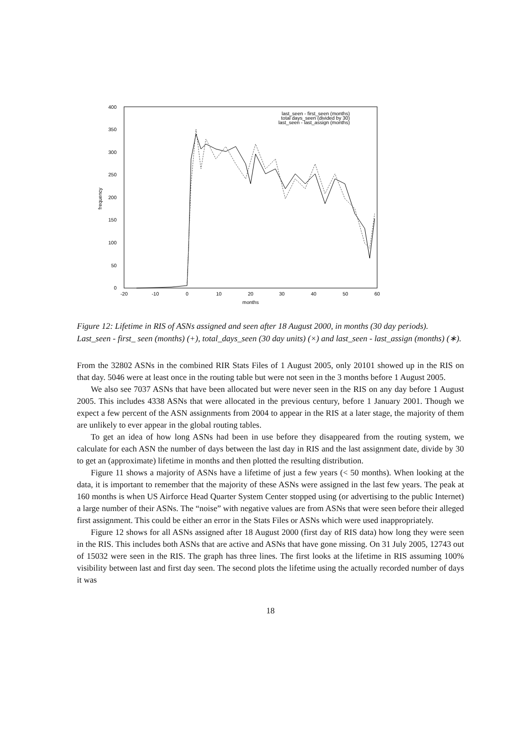0
50
100
150
200
250
300
350
400
-20
-10
0
10
20
30
40
50
60
months
frequency
last_seen - first_seen (months)
total days_seen (divided by 30)
last_seen - last_assign (months)
Figure 12: Lifetime in RIS of ASNs assigned and seen after 18 August 2000, in months (30 day periods). Last_seen - first_ seen (months) (+), total_days_seen (30 day units) (×) and last_seen - last_assign (months) (∗).
From the 32802 ASNs in the combined RIR Stats Files of 1 August 2005, only 20101 showed up in the RIS on that day. 5046 were at least once in the routing table but were not seen in the 3 months before 1 August 2005.
We also see 7037 ASNs that have been allocated but were never seen in the RIS on any day before 1 August 2005. This includes 4338 ASNs that were allocated in the previous century, before 1 January 2001. Though we expect a few percent of the ASN assignments from 2004 to appear in the RIS at a later stage, the majority of them are unlikely to ever appear in the global routing tables.
To get an idea of how long ASNs had been in use before they disappeared from the routing system, we calculate for each ASN the number of days between the last day in RIS and the last assignment date, divide by 30 to get an (approximate) lifetime in months and then plotted the resulting distribution.
Figure 11 shows a majority of ASNs have a lifetime of just a few years (< 50 months). When looking at the data, it is important to remember that the majority of these ASNs were assigned in the last few years. The peak at 160 months is when US Airforce Head Quarter System Center stopped using (or advertising to the public Internet) a large number of their ASNs. The “noise” with negative values are from ASNs that were seen before their alleged first assignment. This could be either an error in the Stats Files or ASNs which were used inappropriately.
Figure 12 shows for all ASNs assigned after 18 August 2000 (first day of RIS data) how long they were seen in the RIS. This includes both ASNs that are active and ASNs that have gone missing. On 31 July 2005, 12743 out of 15032 were seen in the RIS. The graph has three lines. The first looks at the lifetime in RIS assuming 100% visibility between last and first day seen. The second plots the lifetime using the actually recorded number of days it was
18